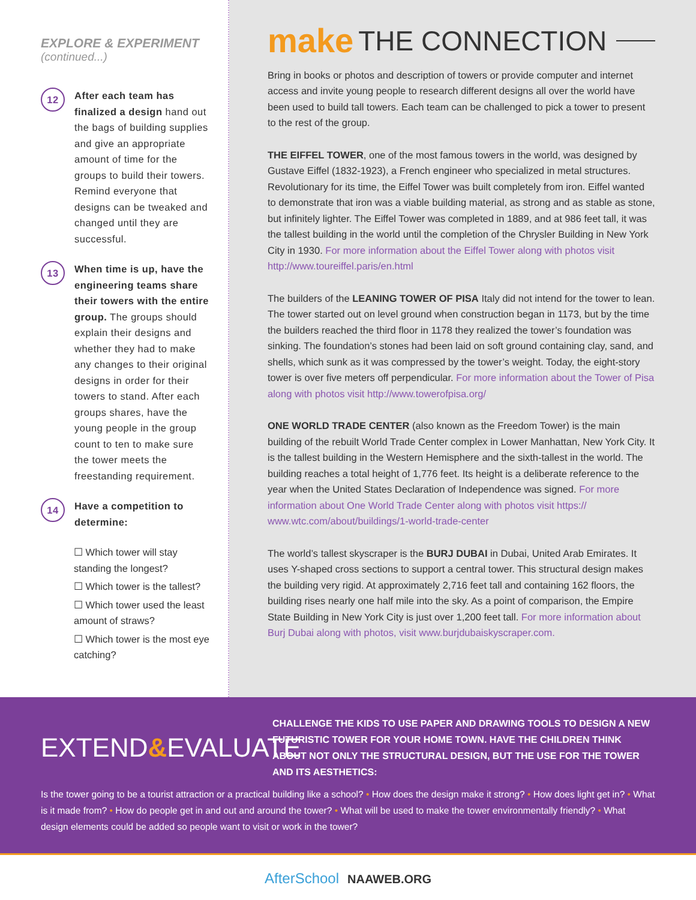EXPLORE & EXPERIMENT
(continued...)
12
After each team has finalized a design hand out the bags of building supplies and give an appropriate amount of time for the groups to build their towers. Remind everyone that designs can be tweaked and changed until they are successful.
13
When time is up, have the engineering teams share their towers with the entire group. The groups should explain their designs and whether they had to make any changes to their original designs in order for their towers to stand. After each groups shares, have the young people in the group count to ten to make sure the tower meets the freestanding requirement.
14
Have a competition to determine:
☐ Which tower will stay standing the longest?
☐ Which tower is the tallest?
☐ Which tower used the least amount of straws?
☐ Which tower is the most eye catching?
make THE CONNECTION
Bring in books or photos and description of towers or provide computer and internet access and invite young people to research different designs all over the world have been used to build tall towers. Each team can be challenged to pick a tower to present to the rest of the group.
THE EIFFEL TOWER, one of the most famous towers in the world, was designed by Gustave Eiffel (1832-1923), a French engineer who specialized in metal structures. Revolutionary for its time, the Eiffel Tower was built completely from iron. Eiffel wanted to demonstrate that iron was a viable building material, as strong and as stable as stone, but infinitely lighter. The Eiffel Tower was completed in 1889, and at 986 feet tall, it was the tallest building in the world until the completion of the Chrysler Building in New York City in 1930. For more information about the Eiffel Tower along with photos visit http://www.toureiffel.paris/en.html
The builders of the LEANING TOWER OF PISA Italy did not intend for the tower to lean. The tower started out on level ground when construction began in 1173, but by the time the builders reached the third floor in 1178 they realized the tower’s foundation was sinking. The foundation’s stones had been laid on soft ground containing clay, sand, and shells, which sunk as it was compressed by the tower’s weight. Today, the eight-story tower is over five meters off perpendicular. For more information about the Tower of Pisa along with photos visit http://www.towerofpisa.org/
ONE WORLD TRADE CENTER (also known as the Freedom Tower) is the main building of the rebuilt World Trade Center complex in Lower Manhattan, New York City. It is the tallest building in the Western Hemisphere and the sixth-tallest in the world. The building reaches a total height of 1,776 feet. Its height is a deliberate reference to the year when the United States Declaration of Independence was signed. For more information about One World Trade Center along with photos visit https:// www.wtc.com/about/buildings/1-world-trade-center
The world’s tallest skyscraper is the BURJ DUBAI in Dubai, United Arab Emirates. It uses Y-shaped cross sections to support a central tower. This structural design makes the building very rigid. At approximately 2,716 feet tall and containing 162 floors, the building rises nearly one half mile into the sky. As a point of comparison, the Empire State Building in New York City is just over 1,200 feet tall. For more information about Burj Dubai along with photos, visit www.burjdubaiskyscraper.com.
EXTEND&EVALUATE
CHALLENGE THE KIDS TO USE PAPER AND DRAWING TOOLS TO DESIGN A NEW FUTURISTIC TOWER FOR YOUR HOME TOWN. HAVE THE CHILDREN THINK ABOUT NOT ONLY THE STRUCTURAL DESIGN, BUT THE USE FOR THE TOWER AND ITS AESTHETICS:
Is the tower going to be a tourist attraction or a practical building like a school? • How does the design make it strong? • How does light get in? • What is it made from? • How do people get in and out and around the tower? • What will be used to make the tower environmentally friendly? • What design elements could be added so people want to visit or work in the tower?
AfterSchool NAAWEB.ORG